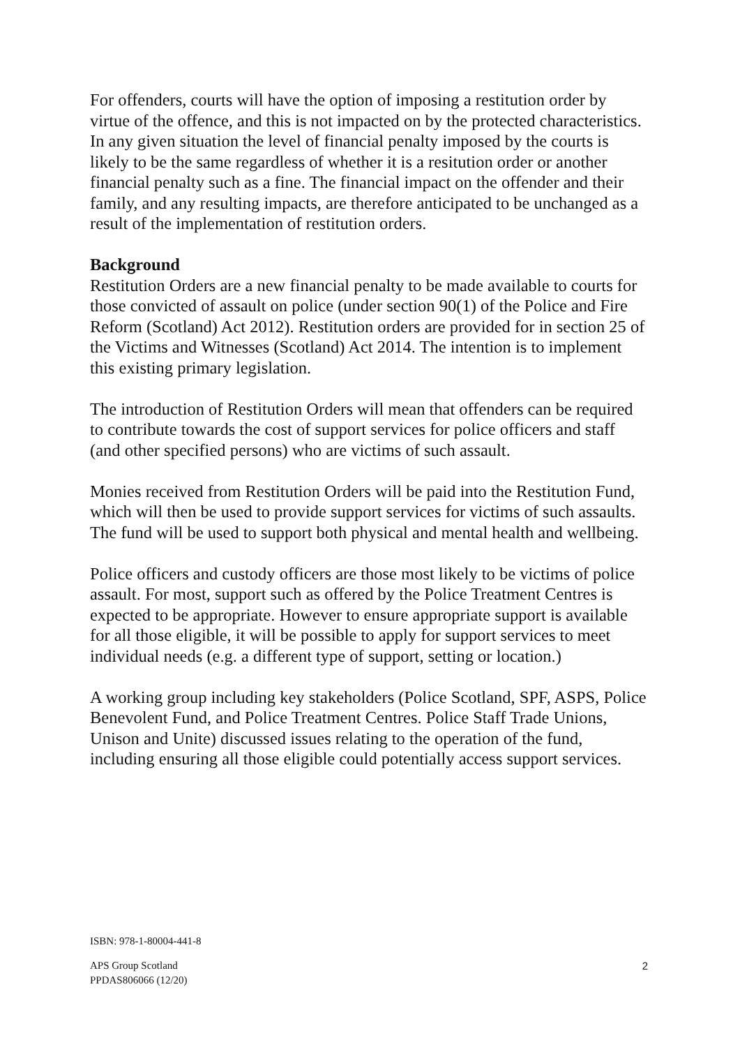For offenders, courts will have the option of imposing a restitution order by virtue of the offence, and this is not impacted on by the protected characteristics. In any given situation the level of financial penalty imposed by the courts is likely to be the same regardless of whether it is a resitution order or another financial penalty such as a fine. The financial impact on the offender and their family, and any resulting impacts, are therefore anticipated to be unchanged as a result of the implementation of restitution orders.
Background
Restitution Orders are a new financial penalty to be made available to courts for those convicted of assault on police (under section 90(1) of the Police and Fire Reform (Scotland) Act 2012). Restitution orders are provided for in section 25 of the Victims and Witnesses (Scotland) Act 2014. The intention is to implement this existing primary legislation.
The introduction of Restitution Orders will mean that offenders can be required to contribute towards the cost of support services for police officers and staff (and other specified persons) who are victims of such assault.
Monies received from Restitution Orders will be paid into the Restitution Fund, which will then be used to provide support services for victims of such assaults. The fund will be used to support both physical and mental health and wellbeing.
Police officers and custody officers are those most likely to be victims of police assault. For most, support such as offered by the Police Treatment Centres is expected to be appropriate. However to ensure appropriate support is available for all those eligible, it will be possible to apply for support services to meet individual needs (e.g. a different type of support, setting or location.)
A working group including key stakeholders (Police Scotland, SPF, ASPS, Police Benevolent Fund, and Police Treatment Centres. Police Staff Trade Unions, Unison and Unite) discussed issues relating to the operation of the fund, including ensuring all those eligible could potentially access support services.
ISBN: 978-1-80004-441-8
APS Group Scotland
PPDAS806066 (12/20)
2